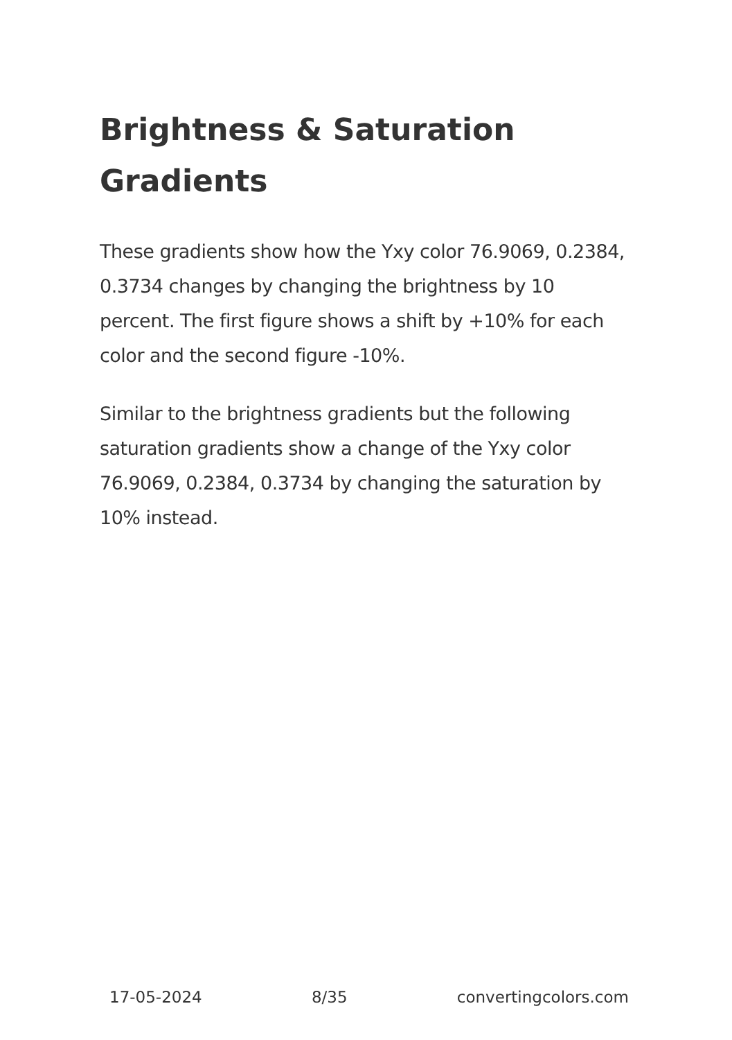Brightness & Saturation Gradients
These gradients show how the Yxy color 76.9069, 0.2384, 0.3734 changes by changing the brightness by 10 percent. The first figure shows a shift by +10% for each color and the second figure -10%.
Similar to the brightness gradients but the following saturation gradients show a change of the Yxy color 76.9069, 0.2384, 0.3734 by changing the saturation by 10% instead.
17-05-2024 8/35 convertingcolors.com